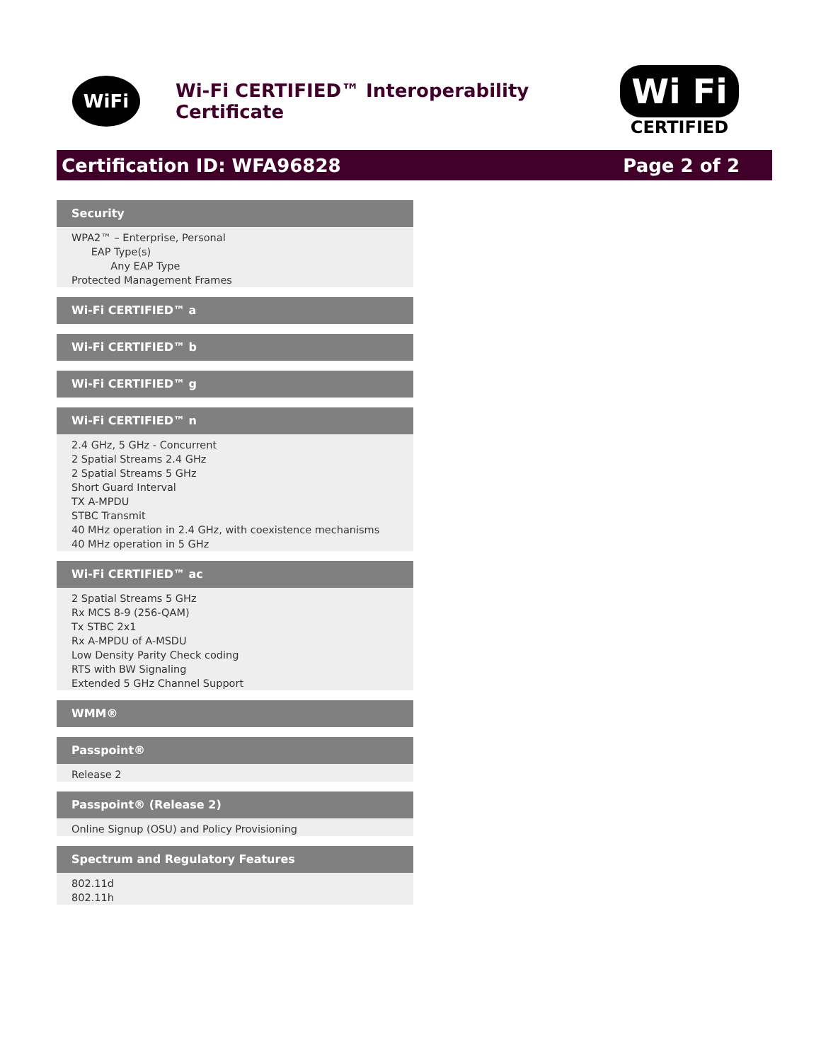WiFi
Wi-Fi CERTIFIED™ Interoperability Certificate
Wi Fi
CERTIFIED
Certification ID: WFA96828 Page 2 of 2
Security
WPA2™ – Enterprise, Personal
EAP Type(s)
Any EAP Type
Protected Management Frames
Wi-Fi CERTIFIED™ a
Wi-Fi CERTIFIED™ b
Wi-Fi CERTIFIED™ g
Wi-Fi CERTIFIED™ n
2.4 GHz, 5 GHz - Concurrent
2 Spatial Streams 2.4 GHz
2 Spatial Streams 5 GHz
Short Guard Interval
TX A-MPDU
STBC Transmit
40 MHz operation in 2.4 GHz, with coexistence mechanisms
40 MHz operation in 5 GHz
Wi-Fi CERTIFIED™ ac
2 Spatial Streams 5 GHz
Rx MCS 8-9 (256-QAM)
Tx STBC 2x1
Rx A-MPDU of A-MSDU
Low Density Parity Check coding
RTS with BW Signaling
Extended 5 GHz Channel Support
WMM®
Passpoint®
Release 2
Passpoint® (Release 2)
Online Signup (OSU) and Policy Provisioning
Spectrum and Regulatory Features
802.11d
802.11h